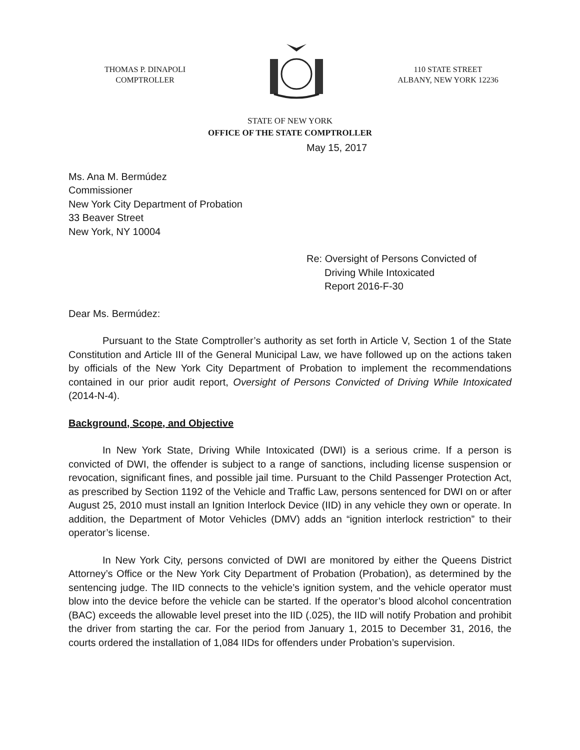THOMAS P. DINAPOLI
COMPTROLLER
110 STATE STREET
ALBANY, NEW YORK 12236
STATE OF NEW YORK
OFFICE OF THE STATE COMPTROLLER
May 15, 2017
Ms. Ana M. Bermúdez
Commissioner
New York City Department of Probation
33 Beaver Street
New York, NY 10004
Re: Oversight of Persons Convicted of
Driving While Intoxicated
Report 2016-F-30
Dear Ms. Bermúdez:
Pursuant to the State Comptroller’s authority as set forth in Article V, Section 1 of the State Constitution and Article III of the General Municipal Law, we have followed up on the actions taken by officials of the New York City Department of Probation to implement the recommendations contained in our prior audit report, Oversight of Persons Convicted of Driving While Intoxicated (2014-N-4).
Background, Scope, and Objective
In New York State, Driving While Intoxicated (DWI) is a serious crime. If a person is convicted of DWI, the offender is subject to a range of sanctions, including license suspension or revocation, significant fines, and possible jail time. Pursuant to the Child Passenger Protection Act, as prescribed by Section 1192 of the Vehicle and Traffic Law, persons sentenced for DWI on or after August 25, 2010 must install an Ignition Interlock Device (IID) in any vehicle they own or operate. In addition, the Department of Motor Vehicles (DMV) adds an “ignition interlock restriction” to their operator’s license.
In New York City, persons convicted of DWI are monitored by either the Queens District Attorney’s Office or the New York City Department of Probation (Probation), as determined by the sentencing judge. The IID connects to the vehicle’s ignition system, and the vehicle operator must blow into the device before the vehicle can be started. If the operator’s blood alcohol concentration (BAC) exceeds the allowable level preset into the IID (.025), the IID will notify Probation and prohibit the driver from starting the car. For the period from January 1, 2015 to December 31, 2016, the courts ordered the installation of 1,084 IIDs for offenders under Probation’s supervision.